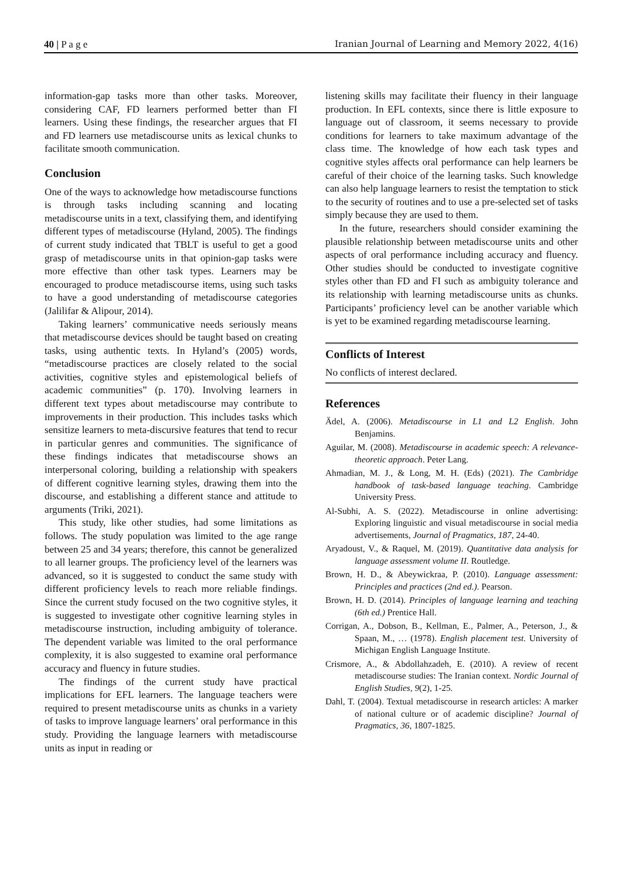40 | P a g e Iranian Journal of Learning and Memory 2022, 4(16)
information-gap tasks more than other tasks. Moreover, considering CAF, FD learners performed better than FI learners. Using these findings, the researcher argues that FI and FD learners use metadiscourse units as lexical chunks to facilitate smooth communication.
Conclusion
One of the ways to acknowledge how metadiscourse functions is through tasks including scanning and locating metadiscourse units in a text, classifying them, and identifying different types of metadiscourse (Hyland, 2005). The findings of current study indicated that TBLT is useful to get a good grasp of metadiscourse units in that opinion-gap tasks were more effective than other task types. Learners may be encouraged to produce metadiscourse items, using such tasks to have a good understanding of metadiscourse categories (Jalilifar & Alipour, 2014).
Taking learners’ communicative needs seriously means that metadiscourse devices should be taught based on creating tasks, using authentic texts. In Hyland’s (2005) words, “metadiscourse practices are closely related to the social activities, cognitive styles and epistemological beliefs of academic communities” (p. 170). Involving learners in different text types about metadiscourse may contribute to improvements in their production. This includes tasks which sensitize learners to meta-discursive features that tend to recur in particular genres and communities. The significance of these findings indicates that metadiscourse shows an interpersonal coloring, building a relationship with speakers of different cognitive learning styles, drawing them into the discourse, and establishing a different stance and attitude to arguments (Triki, 2021).
This study, like other studies, had some limitations as follows. The study population was limited to the age range between 25 and 34 years; therefore, this cannot be generalized to all learner groups. The proficiency level of the learners was advanced, so it is suggested to conduct the same study with different proficiency levels to reach more reliable findings. Since the current study focused on the two cognitive styles, it is suggested to investigate other cognitive learning styles in metadiscourse instruction, including ambiguity of tolerance. The dependent variable was limited to the oral performance complexity, it is also suggested to examine oral performance accuracy and fluency in future studies.
The findings of the current study have practical implications for EFL learners. The language teachers were required to present metadiscourse units as chunks in a variety of tasks to improve language learners’ oral performance in this study. Providing the language learners with metadiscourse units as input in reading or
listening skills may facilitate their fluency in their language production. In EFL contexts, since there is little exposure to language out of classroom, it seems necessary to provide conditions for learners to take maximum advantage of the class time. The knowledge of how each task types and cognitive styles affects oral performance can help learners be careful of their choice of the learning tasks. Such knowledge can also help language learners to resist the temptation to stick to the security of routines and to use a pre-selected set of tasks simply because they are used to them.
In the future, researchers should consider examining the plausible relationship between metadiscourse units and other aspects of oral performance including accuracy and fluency. Other studies should be conducted to investigate cognitive styles other than FD and FI such as ambiguity tolerance and its relationship with learning metadiscourse units as chunks. Participants’ proficiency level can be another variable which is yet to be examined regarding metadiscourse learning.
Conflicts of Interest
No conflicts of interest declared.
References
Ädel, A. (2006). Metadiscourse in L1 and L2 English. John Benjamins.
Aguilar, M. (2008). Metadiscourse in academic speech: A relevance-theoretic approach. Peter Lang.
Ahmadian, M. J., & Long, M. H. (Eds) (2021). The Cambridge handbook of task-based language teaching. Cambridge University Press.
Al-Subhi, A. S. (2022). Metadiscourse in online advertising: Exploring linguistic and visual metadiscourse in social media advertisements, Journal of Pragmatics, 187, 24-40.
Aryadoust, V., & Raquel, M. (2019). Quantitative data analysis for language assessment volume II. Routledge.
Brown, H. D., & Abeywickraa, P. (2010). Language assessment: Principles and practices (2nd ed.). Pearson.
Brown, H. D. (2014). Principles of language learning and teaching (6th ed.) Prentice Hall.
Corrigan, A., Dobson, B., Kellman, E., Palmer, A., Peterson, J., & Spaan, M., … (1978). English placement test. University of Michigan English Language Institute.
Crismore, A., & Abdollahzadeh, E. (2010). A review of recent metadiscourse studies: The Iranian context. Nordic Journal of English Studies, 9(2), 1-25.
Dahl, T. (2004). Textual metadiscourse in research articles: A marker of national culture or of academic discipline? Journal of Pragmatics, 36, 1807-1825.